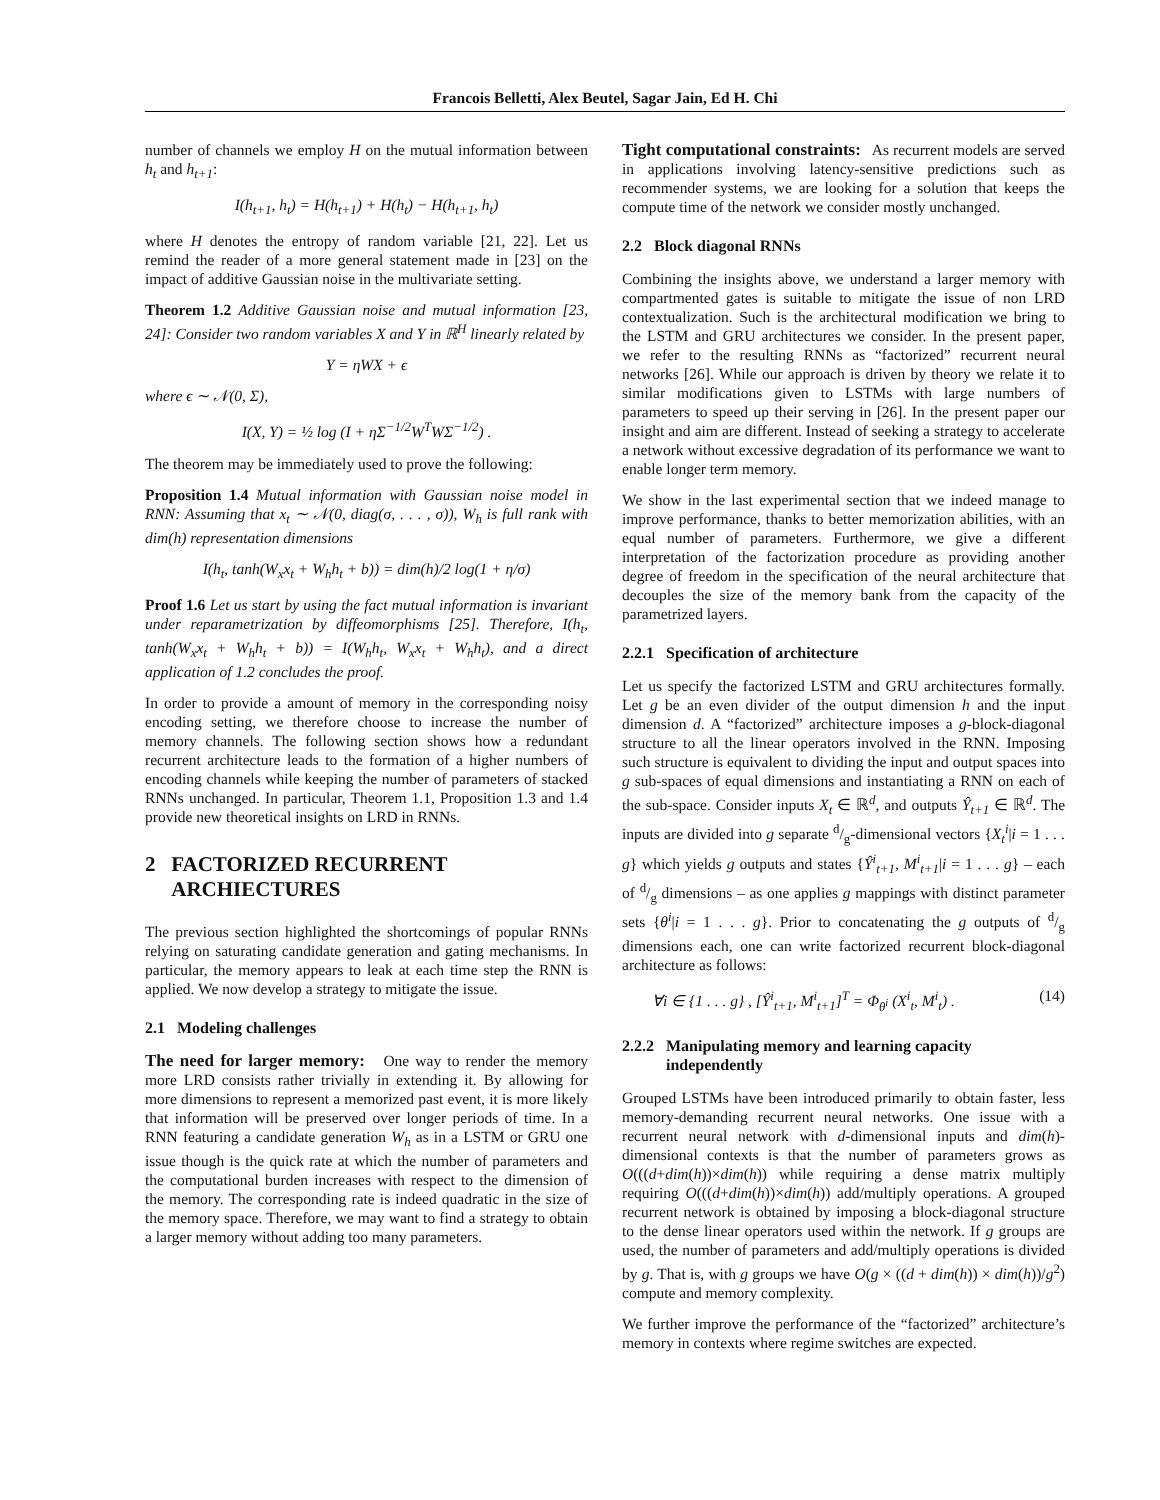Francois Belletti, Alex Beutel, Sagar Jain, Ed H. Chi
number of channels we employ H on the mutual information between h<sub>t</sub> and h<sub>t+1</sub>:
I(h<sub>t+1</sub>, h<sub>t</sub>) = H(h<sub>t+1</sub>) + H(h<sub>t</sub>) − H(h<sub>t+1</sub>, h<sub>t</sub>)
where H denotes the entropy of random variable [21, 22]. Let us remind the reader of a more general statement made in [23] on the impact of additive Gaussian noise in the multivariate setting.
Theorem 1.2 Additive Gaussian noise and mutual information [23, 24]: Consider two random variables X and Y in ℝ<sup>H</sup> linearly related by
Y = ηWX + ϵ
where ϵ ∼ 𝒩(0, Σ),
I(X, Y) = ½ log (I + ηΣ<sup>−1/2</sup>W<sup>T</sup>WΣ<sup>−1/2</sup>) .
The theorem may be immediately used to prove the following:
Proposition 1.4 Mutual information with Gaussian noise model in RNN: Assuming that x<sub>t</sub> ∼ 𝒩(0, diag(σ, . . . , σ)), W<sub>h</sub> is full rank with dim(h) representation dimensions
I(h<sub>t</sub>, tanh(W<sub>x</sub>x<sub>t</sub> + W<sub>h</sub>h<sub>t</sub> + b)) = dim(h)/2 log(1 + η/σ)
Proof 1.6 Let us start by using the fact mutual information is invariant under reparametrization by diffeomorphisms [25]. Therefore, I(h<sub>t</sub>, tanh(W<sub>x</sub>x<sub>t</sub> + W<sub>h</sub>h<sub>t</sub> + b)) = I(W<sub>h</sub>h<sub>t</sub>, W<sub>x</sub>x<sub>t</sub> + W<sub>h</sub>h<sub>t</sub>), and a direct application of 1.2 concludes the proof.
In order to provide a amount of memory in the corresponding noisy encoding setting, we therefore choose to increase the number of memory channels. The following section shows how a redundant recurrent architecture leads to the formation of a higher numbers of encoding channels while keeping the number of parameters of stacked RNNs unchanged. In particular, Theorem 1.1, Proposition 1.3 and 1.4 provide new theoretical insights on LRD in RNNs.
2 FACTORIZED RECURRENT
ARCHIECTURES
The previous section highlighted the shortcomings of popular RNNs relying on saturating candidate generation and gating mechanisms. In particular, the memory appears to leak at each time step the RNN is applied. We now develop a strategy to mitigate the issue.
2.1 Modeling challenges
The need for larger memory: One way to render the memory more LRD consists rather trivially in extending it. By allowing for more dimensions to represent a memorized past event, it is more likely that information will be preserved over longer periods of time. In a RNN featuring a candidate generation W<sub>h</sub> as in a LSTM or GRU one issue though is the quick rate at which the number of parameters and the computational burden increases with respect to the dimension of the memory. The corresponding rate is indeed quadratic in the size of the memory space. Therefore, we may want to find a strategy to obtain a larger memory without adding too many parameters.
Tight computational constraints: As recurrent models are served in applications involving latency-sensitive predictions such as recommender systems, we are looking for a solution that keeps the compute time of the network we consider mostly unchanged.
2.2 Block diagonal RNNs
Combining the insights above, we understand a larger memory with compartmented gates is suitable to mitigate the issue of non LRD contextualization. Such is the architectural modification we bring to the LSTM and GRU architectures we consider. In the present paper, we refer to the resulting RNNs as “factorized” recurrent neural networks [26]. While our approach is driven by theory we relate it to similar modifications given to LSTMs with large numbers of parameters to speed up their serving in [26]. In the present paper our insight and aim are different. Instead of seeking a strategy to accelerate a network without excessive degradation of its performance we want to enable longer term memory.
We show in the last experimental section that we indeed manage to improve performance, thanks to better memorization abilities, with an equal number of parameters. Furthermore, we give a different interpretation of the factorization procedure as providing another degree of freedom in the specification of the neural architecture that decouples the size of the memory bank from the capacity of the parametrized layers.
2.2.1 Specification of architecture
Let us specify the factorized LSTM and GRU architectures formally. Let g be an even divider of the output dimension h and the input dimension d. A “factorized” architecture imposes a g-block-diagonal structure to all the linear operators involved in the RNN. Imposing such structure is equivalent to dividing the input and output spaces into g sub-spaces of equal dimensions and instantiating a RNN on each of the sub-space. Consider inputs X<sub>t</sub> ∈ ℝ<sup>d</sup>, and outputs Ŷ<sub>t+1</sub> ∈ ℝ<sup>d</sup>. The inputs are divided into g separate d/g-dimensional vectors {X<sub>t</sub><sup>i</sup>|i = 1 . . . g} which yields g outputs and states {Ŷ<sup>i</sup><sub>t+1</sub>, M<sup>i</sup><sub>t+1</sub>|i = 1 . . . g} – each of d/g dimensions – as one applies g mappings with distinct parameter sets {θ<sup>i</sup>|i = 1 . . . g}. Prior to concatenating the g outputs of d/g dimensions each, one can write factorized recurrent block-diagonal architecture as follows:
∀i ∈ {1 . . . g} , [Ŷ<sup>i</sup><sub>t+1</sub>, M<sup>i</sup><sub>t+1</sub>]<sup>T</sup> = Φ<sub>θ<sup>i</sup></sub> (X<sup>i</sup><sub>t</sub>, M<sup>i</sup><sub>t</sub>) . (14)
2.2.2 Manipulating memory and learning capacity
independently
Grouped LSTMs have been introduced primarily to obtain faster, less memory-demanding recurrent neural networks. One issue with a recurrent neural network with d-dimensional inputs and dim(h)-dimensional contexts is that the number of parameters grows as O(((d+dim(h))×dim(h)) while requiring a dense matrix multiply requiring O(((d+dim(h))×dim(h)) add/multiply operations. A grouped recurrent network is obtained by imposing a block-diagonal structure to the dense linear operators used within the network. If g groups are used, the number of parameters and add/multiply operations is divided by g. That is, with g groups we have O(g × ((d + dim(h)) × dim(h))/g<sup>2</sup>) compute and memory complexity.
We further improve the performance of the “factorized” architecture’s memory in contexts where regime switches are expected.